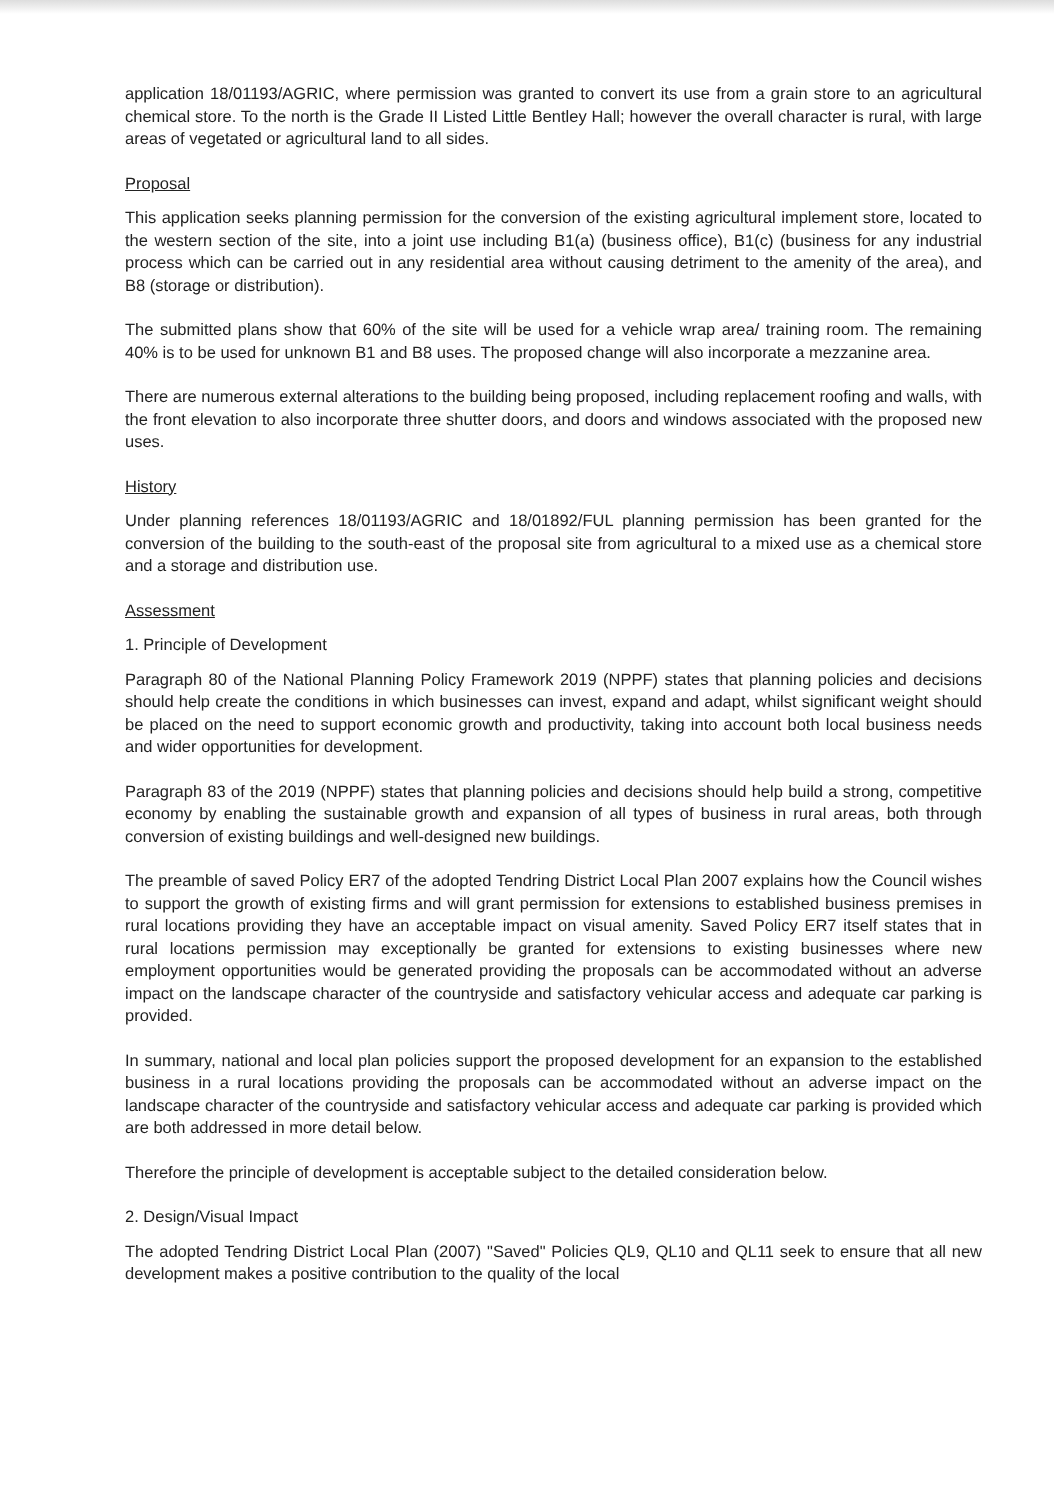application 18/01193/AGRIC, where permission was granted to convert its use from a grain store to an agricultural chemical store. To the north is the Grade II Listed Little Bentley Hall; however the overall character is rural, with large areas of vegetated or agricultural land to all sides.
Proposal
This application seeks planning permission for the conversion of the existing agricultural implement store, located to the western section of the site, into a joint use including B1(a) (business office), B1(c) (business for any industrial process which can be carried out in any residential area without causing detriment to the amenity of the area), and B8 (storage or distribution).
The submitted plans show that 60% of the site will be used for a vehicle wrap area/ training room. The remaining 40% is to be used for unknown B1 and B8 uses. The proposed change will also incorporate a mezzanine area.
There are numerous external alterations to the building being proposed, including replacement roofing and walls, with the front elevation to also incorporate three shutter doors, and doors and windows associated with the proposed new uses.
History
Under planning references 18/01193/AGRIC and 18/01892/FUL planning permission has been granted for the conversion of the building to the south-east of the proposal site from agricultural to a mixed use as a chemical store and a storage and distribution use.
Assessment
1. Principle of Development
Paragraph 80 of the National Planning Policy Framework 2019 (NPPF) states that planning policies and decisions should help create the conditions in which businesses can invest, expand and adapt, whilst significant weight should be placed on the need to support economic growth and productivity, taking into account both local business needs and wider opportunities for development.
Paragraph 83 of the 2019 (NPPF) states that planning policies and decisions should help build a strong, competitive economy by enabling the sustainable growth and expansion of all types of business in rural areas, both through conversion of existing buildings and well-designed new buildings.
The preamble of saved Policy ER7 of the adopted Tendring District Local Plan 2007 explains how the Council wishes to support the growth of existing firms and will grant permission for extensions to established business premises in rural locations providing they have an acceptable impact on visual amenity. Saved Policy ER7 itself states that in rural locations permission may exceptionally be granted for extensions to existing businesses where new employment opportunities would be generated providing the proposals can be accommodated without an adverse impact on the landscape character of the countryside and satisfactory vehicular access and adequate car parking is provided.
In summary, national and local plan policies support the proposed development for an expansion to the established business in a rural locations providing the proposals can be accommodated without an adverse impact on the landscape character of the countryside and satisfactory vehicular access and adequate car parking is provided which are both addressed in more detail below.
Therefore the principle of development is acceptable subject to the detailed consideration below.
2. Design/Visual Impact
The adopted Tendring District Local Plan (2007) "Saved" Policies QL9, QL10 and QL11 seek to ensure that all new development makes a positive contribution to the quality of the local